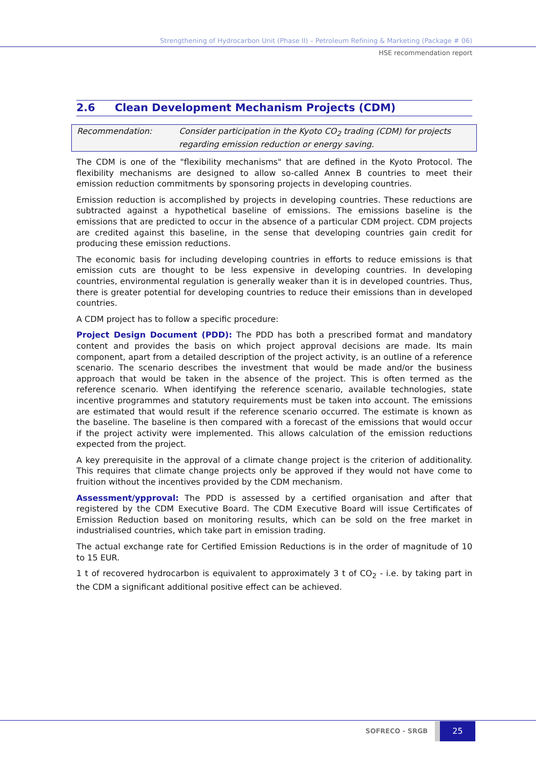Strengthening of Hydrocarbon Unit (Phase II) – Petroleum Refining & Marketing (Package # 06)
HSE recommendation report
2.6 Clean Development Mechanism Projects (CDM)
Recommendation: Consider participation in the Kyoto CO<sub>2</sub> trading (CDM) for projects regarding emission reduction or energy saving.
The CDM is one of the "flexibility mechanisms" that are defined in the Kyoto Protocol. The flexibility mechanisms are designed to allow so-called Annex B countries to meet their emission reduction commitments by sponsoring projects in developing countries.
Emission reduction is accomplished by projects in developing countries. These reductions are subtracted against a hypothetical baseline of emissions. The emissions baseline is the emissions that are predicted to occur in the absence of a particular CDM project. CDM projects are credited against this baseline, in the sense that developing countries gain credit for producing these emission reductions.
The economic basis for including developing countries in efforts to reduce emissions is that emission cuts are thought to be less expensive in developing countries. In developing countries, environmental regulation is generally weaker than it is in developed countries. Thus, there is greater potential for developing countries to reduce their emissions than in developed countries.
A CDM project has to follow a specific procedure:
Project Design Document (PDD): The PDD has both a prescribed format and mandatory content and provides the basis on which project approval decisions are made. Its main component, apart from a detailed description of the project activity, is an outline of a reference scenario. The scenario describes the investment that would be made and/or the business approach that would be taken in the absence of the project. This is often termed as the reference scenario. When identifying the reference scenario, available technologies, state incentive programmes and statutory requirements must be taken into account. The emissions are estimated that would result if the reference scenario occurred. The estimate is known as the baseline. The baseline is then compared with a forecast of the emissions that would occur if the project activity were implemented. This allows calculation of the emission reductions expected from the project.
A key prerequisite in the approval of a climate change project is the criterion of additionality. This requires that climate change projects only be approved if they would not have come to fruition without the incentives provided by the CDM mechanism.
Assessment/ypproval: The PDD is assessed by a certified organisation and after that registered by the CDM Executive Board. The CDM Executive Board will issue Certificates of Emission Reduction based on monitoring results, which can be sold on the free market in industrialised countries, which take part in emission trading.
The actual exchange rate for Certified Emission Reductions is in the order of magnitude of 10 to 15 EUR.
1 t of recovered hydrocarbon is equivalent to approximately 3 t of CO<sub>2</sub> - i.e. by taking part in the CDM a significant additional positive effect can be achieved.
SOFRECO - SRGB
25